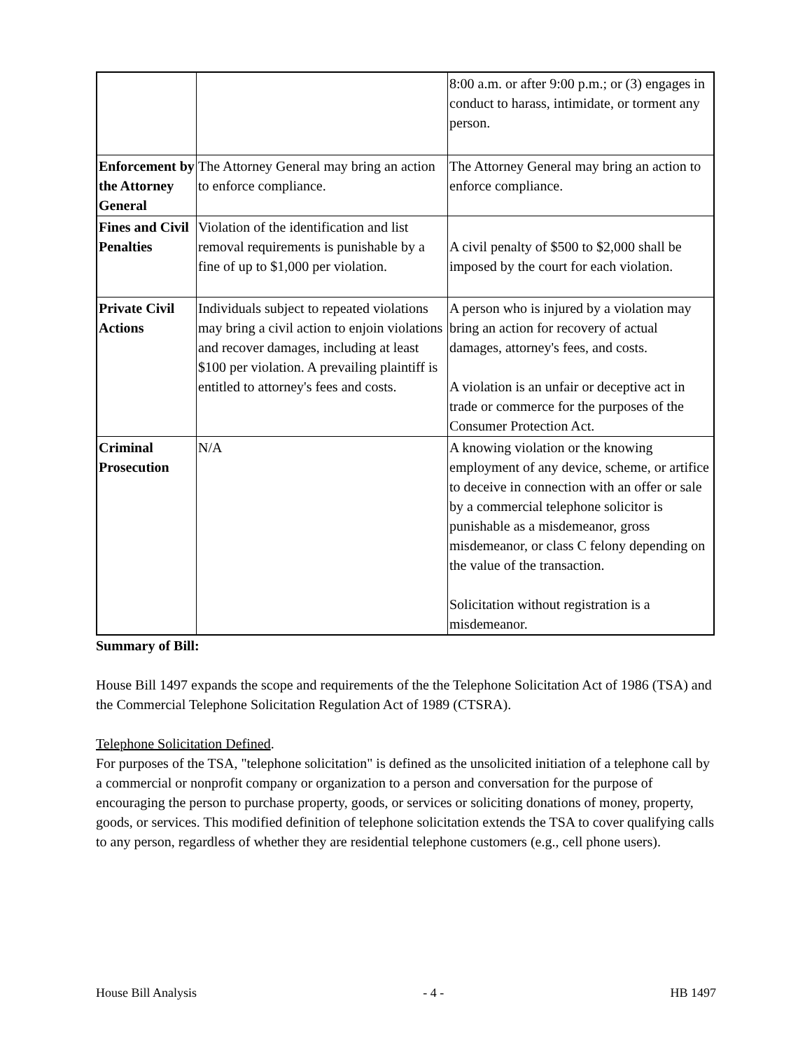| | | 8:00 a.m. or after 9:00 p.m.; or (3) engages in conduct to harass, intimidate, or torment any person. |
| Enforcement by the Attorney General | The Attorney General may bring an action to enforce compliance. | The Attorney General may bring an action to enforce compliance. |
| Fines and Civil Penalties | Violation of the identification and list removal requirements is punishable by a fine of up to $1,000 per violation. | A civil penalty of $500 to $2,000 shall be imposed by the court for each violation. |
| Private Civil Actions | Individuals subject to repeated violations may bring a civil action to enjoin violations and recover damages, including at least $100 per violation. A prevailing plaintiff is entitled to attorney's fees and costs. | A person who is injured by a violation may bring an action for recovery of actual damages, attorney's fees, and costs. A violation is an unfair or deceptive act in trade or commerce for the purposes of the Consumer Protection Act. |
| Criminal Prosecution | N/A | A knowing violation or the knowing employment of any device, scheme, or artifice to deceive in connection with an offer or sale by a commercial telephone solicitor is punishable as a misdemeanor, gross misdemeanor, or class C felony depending on the value of the transaction. Solicitation without registration is a misdemeanor. |
Summary of Bill:
House Bill 1497 expands the scope and requirements of the the Telephone Solicitation Act of 1986 (TSA) and the Commercial Telephone Solicitation Regulation Act of 1989 (CTSRA).
Telephone Solicitation Defined.
For purposes of the TSA, "telephone solicitation" is defined as the unsolicited initiation of a telephone call by a commercial or nonprofit company or organization to a person and conversation for the purpose of encouraging the person to purchase property, goods, or services or soliciting donations of money, property, goods, or services. This modified definition of telephone solicitation extends the TSA to cover qualifying calls to any person, regardless of whether they are residential telephone customers (e.g., cell phone users).
House Bill Analysis - 4 - HB 1497